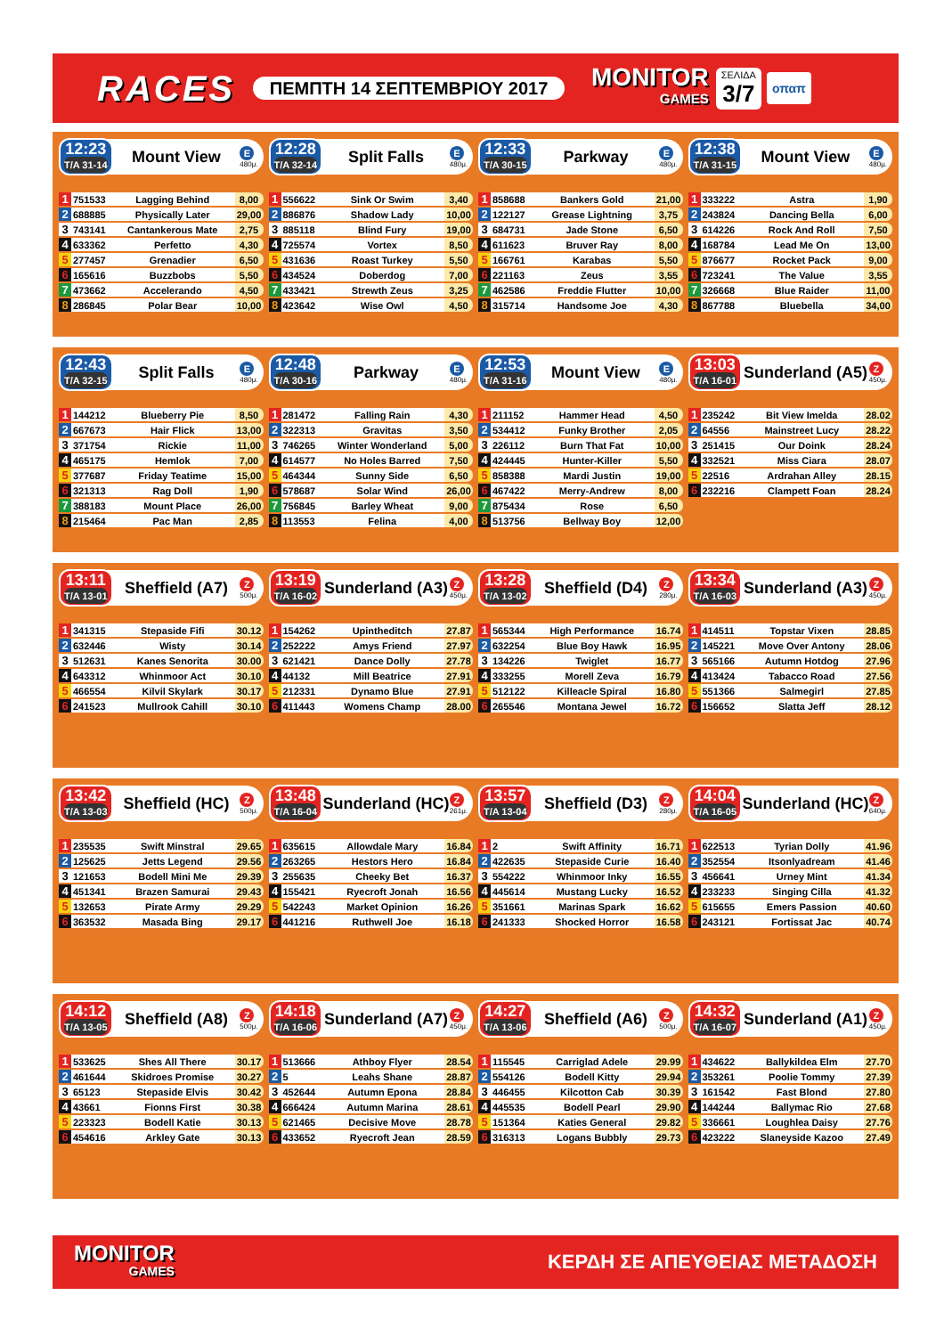RACES
ΠΕΜΠΤΗ 14 ΣΕΠΤΕΜΒΡΙΟΥ 2017
MONITOR
GAMES
ΣΕΛΙΔΑ
3/7
οπαπ
12:23
T/A 31-14
Mount View
E
480μ.
| 1 | 751533 | Lagging Behind | 8,00 |
| 2 | 688885 | Physically Later | 29,00 |
| 3 | 743141 | Cantankerous Mate | 2,75 |
| 4 | 633362 | Perfetto | 4,30 |
| 5 | 277457 | Grenadier | 6,50 |
| 6 | 165616 | Buzzbobs | 5,50 |
| 7 | 473662 | Accelerando | 4,50 |
| 8 | 286845 | Polar Bear | 10,00 |
12:28
T/A 32-14
Split Falls
E
480μ.
| 1 | 556622 | Sink Or Swim | 3,40 |
| 2 | 886876 | Shadow Lady | 10,00 |
| 3 | 885118 | Blind Fury | 19,00 |
| 4 | 725574 | Vortex | 8,50 |
| 5 | 431636 | Roast Turkey | 5,50 |
| 6 | 434524 | Doberdog | 7,00 |
| 7 | 433421 | Strewth Zeus | 3,25 |
| 8 | 423642 | Wise Owl | 4,50 |
12:33
T/A 30-15
Parkway
E
480μ.
| 1 | 858688 | Bankers Gold | 21,00 |
| 2 | 122127 | Grease Lightning | 3,75 |
| 3 | 684731 | Jade Stone | 6,50 |
| 4 | 611623 | Bruver Ray | 8,00 |
| 5 | 166761 | Karabas | 5,50 |
| 6 | 221163 | Zeus | 3,55 |
| 7 | 462586 | Freddie Flutter | 10,00 |
| 8 | 315714 | Handsome Joe | 4,30 |
12:38
T/A 31-15
Mount View
E
480μ.
| 1 | 333222 | Astra | 1,90 |
| 2 | 243824 | Dancing Bella | 6,00 |
| 3 | 614226 | Rock And Roll | 7,50 |
| 4 | 168784 | Lead Me On | 13,00 |
| 5 | 876677 | Rocket Pack | 9,00 |
| 6 | 723241 | The Value | 3,55 |
| 7 | 326668 | Blue Raider | 11,00 |
| 8 | 867788 | Bluebella | 34,00 |
12:43
T/A 32-15
Split Falls
E
480μ.
| 1 | 144212 | Blueberry Pie | 8,50 |
| 2 | 667673 | Hair Flick | 13,00 |
| 3 | 371754 | Rickie | 11,00 |
| 4 | 465175 | Hemlok | 7,00 |
| 5 | 377687 | Friday Teatime | 15,00 |
| 6 | 321313 | Rag Doll | 1,90 |
| 7 | 388183 | Mount Place | 26,00 |
| 8 | 215464 | Pac Man | 2,85 |
12:48
T/A 30-16
Parkway
E
480μ.
| 1 | 281472 | Falling Rain | 4,30 |
| 2 | 322313 | Gravitas | 3,50 |
| 3 | 746265 | Winter Wonderland | 5,00 |
| 4 | 614577 | No Holes Barred | 7,50 |
| 5 | 464344 | Sunny Side | 6,50 |
| 6 | 578687 | Solar Wind | 26,00 |
| 7 | 756845 | Barley Wheat | 9,00 |
| 8 | 113553 | Felina | 4,00 |
12:53
T/A 31-16
Mount View
E
480μ.
| 1 | 211152 | Hammer Head | 4,50 |
| 2 | 534412 | Funky Brother | 2,05 |
| 3 | 226112 | Burn That Fat | 10,00 |
| 4 | 424445 | Hunter-Killer | 5,50 |
| 5 | 858388 | Mardi Justin | 19,00 |
| 6 | 467422 | Merry-Andrew | 8,00 |
| 7 | 875434 | Rose | 6,50 |
| 8 | 513756 | Bellway Boy | 12,00 |
13:03
T/A 16-01
Sunderland (A5)
Z
450μ.
| 1 | 235242 | Bit View Imelda | 28.02 |
| 2 | 64556 | Mainstreet Lucy | 28.22 |
| 3 | 251415 | Our Doink | 28.24 |
| 4 | 332521 | Miss Ciara | 28.07 |
| 5 | 22516 | Ardrahan Alley | 28.15 |
| 6 | 232216 | Clampett Foan | 28.24 |
13:11
T/A 13-01
Sheffield (A7)
Z
500μ.
| 1 | 341315 | Stepaside Fifi | 30.12 |
| 2 | 632446 | Wisty | 30.14 |
| 3 | 512631 | Kanes Senorita | 30.00 |
| 4 | 643312 | Whinmoor Act | 30.10 |
| 5 | 466554 | Kilvil Skylark | 30.17 |
| 6 | 241523 | Mullrook Cahill | 30.10 |
13:19
T/A 16-02
Sunderland (A3)
Z
450μ.
| 1 | 154262 | Upintheditch | 27.87 |
| 2 | 252222 | Amys Friend | 27.97 |
| 3 | 621421 | Dance Dolly | 27.78 |
| 4 | 44132 | Mill Beatrice | 27.91 |
| 5 | 212331 | Dynamo Blue | 27.91 |
| 6 | 411443 | Womens Champ | 28.00 |
13:28
T/A 13-02
Sheffield (D4)
Z
280μ.
| 1 | 565344 | High Performance | 16.74 |
| 2 | 632254 | Blue Boy Hawk | 16.95 |
| 3 | 134226 | Twiglet | 16.77 |
| 4 | 333255 | Morell Zeva | 16.79 |
| 5 | 512122 | Killeacle Spiral | 16.80 |
| 6 | 265546 | Montana Jewel | 16.72 |
13:34
T/A 16-03
Sunderland (A3)
Z
450μ.
| 1 | 414511 | Topstar Vixen | 28.85 |
| 2 | 145221 | Move Over Antony | 28.06 |
| 3 | 565166 | Autumn Hotdog | 27.96 |
| 4 | 413424 | Tabacco Road | 27.56 |
| 5 | 551366 | Salmegirl | 27.85 |
| 6 | 156652 | Slatta Jeff | 28.12 |
13:42
T/A 13-03
Sheffield (HC)
Z
500μ.
| 1 | 235535 | Swift Minstral | 29.65 |
| 2 | 125625 | Jetts Legend | 29.56 |
| 3 | 121653 | Bodell Mini Me | 29.39 |
| 4 | 451341 | Brazen Samurai | 29.43 |
| 5 | 132653 | Pirate Army | 29.29 |
| 6 | 363532 | Masada Bing | 29.17 |
13:48
T/A 16-04
Sunderland (HC)
Z
261μ.
| 1 | 635615 | Allowdale Mary | 16.84 |
| 2 | 263265 | Hestors Hero | 16.84 |
| 3 | 255635 | Cheeky Bet | 16.37 |
| 4 | 155421 | Ryecroft Jonah | 16.56 |
| 5 | 542243 | Market Opinion | 16.26 |
| 6 | 441216 | Ruthwell Joe | 16.18 |
13:57
T/A 13-04
Sheffield (D3)
Z
280μ.
| 1 | 2 | Swift Affinity | 16.71 |
| 2 | 422635 | Stepaside Curie | 16.40 |
| 3 | 554222 | Whinmoor Inky | 16.55 |
| 4 | 445614 | Mustang Lucky | 16.52 |
| 5 | 351661 | Marinas Spark | 16.62 |
| 6 | 241333 | Shocked Horror | 16.58 |
14:04
T/A 16-05
Sunderland (HC)
Z
640μ.
| 1 | 622513 | Tyrian Dolly | 41.96 |
| 2 | 352554 | Itsonlyadream | 41.46 |
| 3 | 456641 | Urney Mint | 41.34 |
| 4 | 233233 | Singing Cilla | 41.32 |
| 5 | 615655 | Emers Passion | 40.60 |
| 6 | 243121 | Fortissat Jac | 40.74 |
14:12
T/A 13-05
Sheffield (A8)
Z
500μ.
| 1 | 533625 | Shes All There | 30.17 |
| 2 | 461644 | Skidroes Promise | 30.27 |
| 3 | 65123 | Stepaside Elvis | 30.42 |
| 4 | 43661 | Fionns First | 30.38 |
| 5 | 223323 | Bodell Katie | 30.13 |
| 6 | 454616 | Arkley Gate | 30.13 |
14:18
T/A 16-06
Sunderland (A7)
Z
450μ.
| 1 | 513666 | Athboy Flyer | 28.54 |
| 2 | 5 | Leahs Shane | 28.87 |
| 3 | 452644 | Autumn Epona | 28.84 |
| 4 | 666424 | Autumn Marina | 28.61 |
| 5 | 621465 | Decisive Move | 28.78 |
| 6 | 433652 | Ryecroft Jean | 28.59 |
14:27
T/A 13-06
Sheffield (A6)
Z
500μ.
| 1 | 115545 | Carriglad Adele | 29.99 |
| 2 | 554126 | Bodell Kitty | 29.94 |
| 3 | 446455 | Kilcotton Cab | 30.39 |
| 4 | 445535 | Bodell Pearl | 29.90 |
| 5 | 151364 | Katies General | 29.82 |
| 6 | 316313 | Logans Bubbly | 29.73 |
14:32
T/A 16-07
Sunderland (A1)
Z
450μ.
| 1 | 434622 | Ballykildea Elm | 27.70 |
| 2 | 353261 | Poolie Tommy | 27.39 |
| 3 | 161542 | Fast Blond | 27.80 |
| 4 | 144244 | Ballymac Rio | 27.68 |
| 5 | 336661 | Loughlea Daisy | 27.76 |
| 6 | 423222 | Slaneyside Kazoo | 27.49 |
MONITOR
GAMES
ΚΕΡΔΗ ΣΕ ΑΠΕΥΘΕΙΑΣ ΜΕΤΑΔΟΣΗ